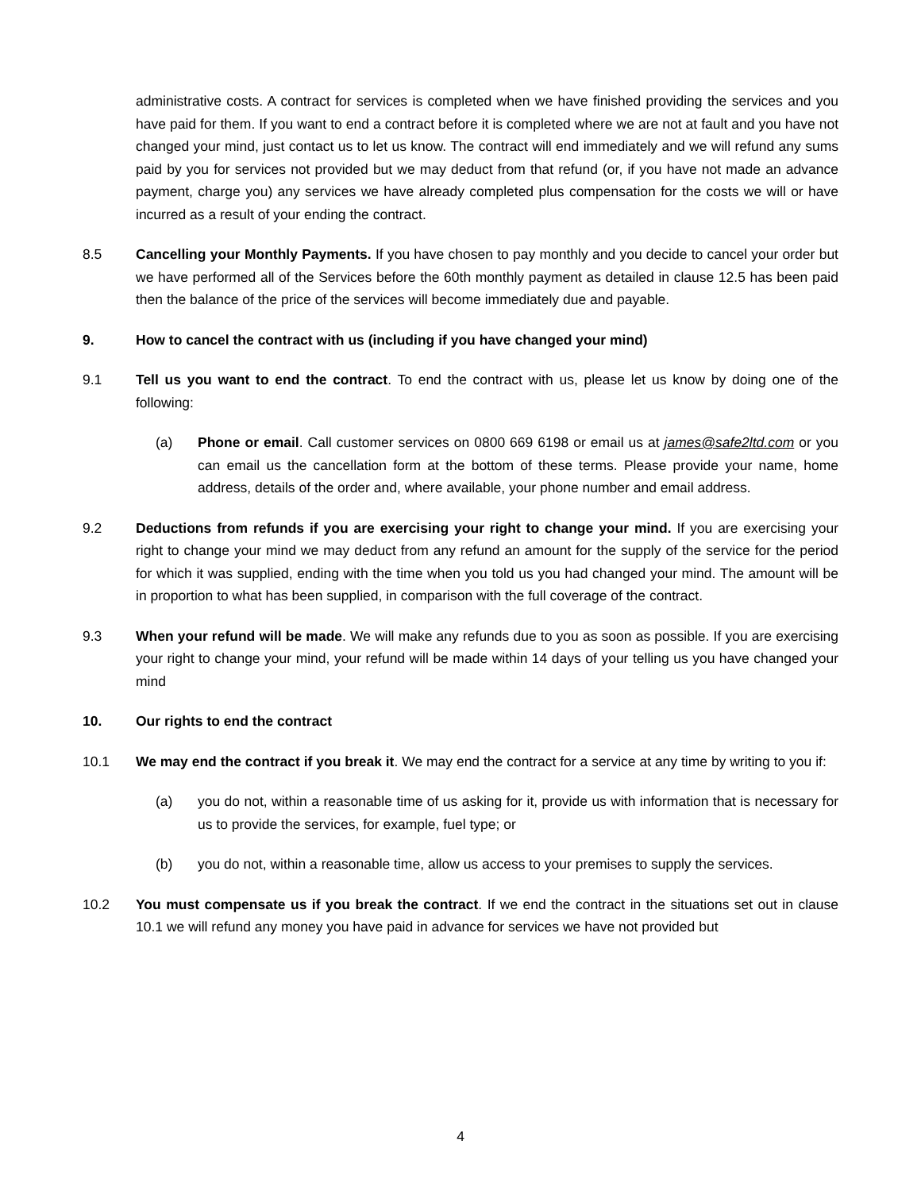administrative costs. A contract for services is completed when we have finished providing the services and you have paid for them. If you want to end a contract before it is completed where we are not at fault and you have not changed your mind, just contact us to let us know. The contract will end immediately and we will refund any sums paid by you for services not provided but we may deduct from that refund (or, if you have not made an advance payment, charge you) any services we have already completed plus compensation for the costs we will or have incurred as a result of your ending the contract.
8.5 Cancelling your Monthly Payments. If you have chosen to pay monthly and you decide to cancel your order but we have performed all of the Services before the 60th monthly payment as detailed in clause 12.5 has been paid then the balance of the price of the services will become immediately due and payable.
9. How to cancel the contract with us (including if you have changed your mind)
9.1 Tell us you want to end the contract. To end the contract with us, please let us know by doing one of the following:
(a) Phone or email. Call customer services on 0800 669 6198 or email us at james@safe2ltd.com or you can email us the cancellation form at the bottom of these terms. Please provide your name, home address, details of the order and, where available, your phone number and email address.
9.2 Deductions from refunds if you are exercising your right to change your mind. If you are exercising your right to change your mind we may deduct from any refund an amount for the supply of the service for the period for which it was supplied, ending with the time when you told us you had changed your mind. The amount will be in proportion to what has been supplied, in comparison with the full coverage of the contract.
9.3 When your refund will be made. We will make any refunds due to you as soon as possible. If you are exercising your right to change your mind, your refund will be made within 14 days of your telling us you have changed your mind
10. Our rights to end the contract
10.1 We may end the contract if you break it. We may end the contract for a service at any time by writing to you if:
(a) you do not, within a reasonable time of us asking for it, provide us with information that is necessary for us to provide the services, for example, fuel type; or
(b) you do not, within a reasonable time, allow us access to your premises to supply the services.
10.2 You must compensate us if you break the contract. If we end the contract in the situations set out in clause 10.1 we will refund any money you have paid in advance for services we have not provided but
4